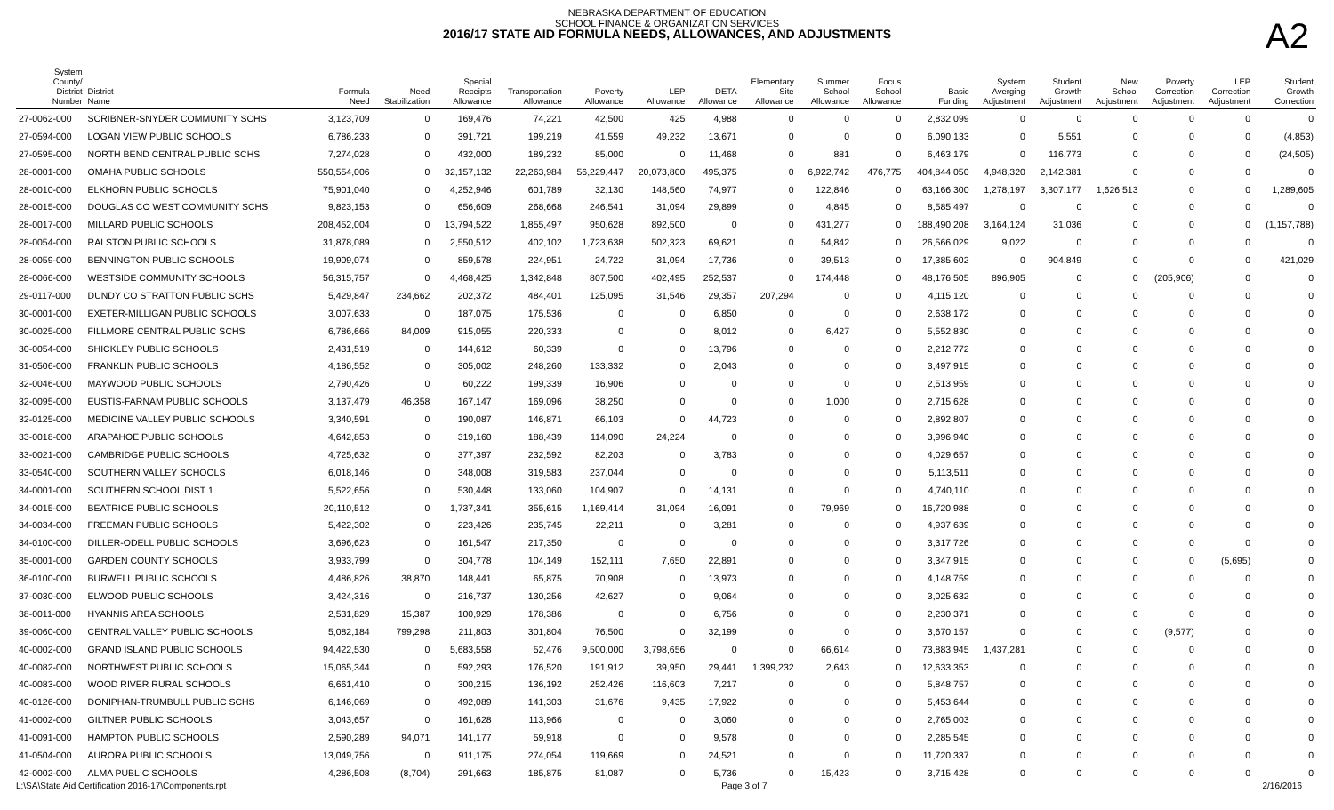NEBRASKA DEPARTMENT OF EDUCATION
SCHOOL FINANCE & ORGANIZATION SERVICES
2016/17 STATE AID FORMULA NEEDS, ALLOWANCES, AND ADJUSTMENTS
A2
| System County/ District Number | District Name | Formula Need | Need Stabilization | Special Receipts Allowance | Transportation Allowance | Poverty Allowance | LEP Allowance | DETA Allowance | Elementary Site Allowance | Summer School Allowance | Focus School Allowance | Basic Funding | System Averging Adjustment | Student Growth Adjustment | New School Adjustment | Poverty Correction Adjustment | LEP Correction Adjustment | Student Growth Correction |
| --- | --- | --- | --- | --- | --- | --- | --- | --- | --- | --- | --- | --- | --- | --- | --- | --- | --- | --- |
| 27-0062-000 | SCRIBNER-SNYDER COMMUNITY SCHS | 3,123,709 | 0 | 169,476 | 74,221 | 42,500 | 425 | 4,988 | 0 | 0 | 0 | 2,832,099 | 0 | 0 | 0 | 0 | 0 | 0 |
| 27-0594-000 | LOGAN VIEW PUBLIC SCHOOLS | 6,786,233 | 0 | 391,721 | 199,219 | 41,559 | 49,232 | 13,671 | 0 | 0 | 0 | 6,090,133 | 0 | 5,551 | 0 | 0 | 0 | (4,853) |
| 27-0595-000 | NORTH BEND CENTRAL PUBLIC SCHS | 7,274,028 | 0 | 432,000 | 189,232 | 85,000 | 0 | 11,468 | 0 | 881 | 0 | 6,463,179 | 0 | 116,773 | 0 | 0 | 0 | (24,505) |
| 28-0001-000 | OMAHA PUBLIC SCHOOLS | 550,554,006 | 0 | 32,157,132 | 22,263,984 | 56,229,447 | 20,073,800 | 495,375 | 0 | 6,922,742 | 476,775 | 404,844,050 | 4,948,320 | 2,142,381 | 0 | 0 | 0 | 0 |
| 28-0010-000 | ELKHORN PUBLIC SCHOOLS | 75,901,040 | 0 | 4,252,946 | 601,789 | 32,130 | 148,560 | 74,977 | 0 | 122,846 | 0 | 63,166,300 | 1,278,197 | 3,307,177 | 1,626,513 | 0 | 0 | 1,289,605 |
| 28-0015-000 | DOUGLAS CO WEST COMMUNITY SCHS | 9,823,153 | 0 | 656,609 | 268,668 | 246,541 | 31,094 | 29,899 | 0 | 4,845 | 0 | 8,585,497 | 0 | 0 | 0 | 0 | 0 | 0 |
| 28-0017-000 | MILLARD PUBLIC SCHOOLS | 208,452,004 | 0 | 13,794,522 | 1,855,497 | 950,628 | 892,500 | 0 | 0 | 431,277 | 0 | 188,490,208 | 3,164,124 | 31,036 | 0 | 0 | 0 | (1,157,788) |
| 28-0054-000 | RALSTON PUBLIC SCHOOLS | 31,878,089 | 0 | 2,550,512 | 402,102 | 1,723,638 | 502,323 | 69,621 | 0 | 54,842 | 0 | 26,566,029 | 9,022 | 0 | 0 | 0 | 0 | 0 |
| 28-0059-000 | BENNINGTON PUBLIC SCHOOLS | 19,909,074 | 0 | 859,578 | 224,951 | 24,722 | 31,094 | 17,736 | 0 | 39,513 | 0 | 17,385,602 | 0 | 904,849 | 0 | 0 | 0 | 421,029 |
| 28-0066-000 | WESTSIDE COMMUNITY SCHOOLS | 56,315,757 | 0 | 4,468,425 | 1,342,848 | 807,500 | 402,495 | 252,537 | 0 | 174,448 | 0 | 48,176,505 | 896,905 | 0 | 0 | (205,906) | 0 | 0 |
| 29-0117-000 | DUNDY CO STRATTON PUBLIC SCHS | 5,429,847 | 234,662 | 202,372 | 484,401 | 125,095 | 31,546 | 29,357 | 207,294 | 0 | 0 | 4,115,120 | 0 | 0 | 0 | 0 | 0 | 0 |
| 30-0001-000 | EXETER-MILLIGAN PUBLIC SCHOOLS | 3,007,633 | 0 | 187,075 | 175,536 | 0 | 0 | 6,850 | 0 | 0 | 0 | 2,638,172 | 0 | 0 | 0 | 0 | 0 | 0 |
| 30-0025-000 | FILLMORE CENTRAL PUBLIC SCHS | 6,786,666 | 84,009 | 915,055 | 220,333 | 0 | 0 | 8,012 | 0 | 6,427 | 0 | 5,552,830 | 0 | 0 | 0 | 0 | 0 | 0 |
| 30-0054-000 | SHICKLEY PUBLIC SCHOOLS | 2,431,519 | 0 | 144,612 | 60,339 | 0 | 0 | 13,796 | 0 | 0 | 0 | 2,212,772 | 0 | 0 | 0 | 0 | 0 | 0 |
| 31-0506-000 | FRANKLIN PUBLIC SCHOOLS | 4,186,552 | 0 | 305,002 | 248,260 | 133,332 | 0 | 2,043 | 0 | 0 | 0 | 3,497,915 | 0 | 0 | 0 | 0 | 0 | 0 |
| 32-0046-000 | MAYWOOD PUBLIC SCHOOLS | 2,790,426 | 0 | 60,222 | 199,339 | 16,906 | 0 | 0 | 0 | 0 | 0 | 2,513,959 | 0 | 0 | 0 | 0 | 0 | 0 |
| 32-0095-000 | EUSTIS-FARNAM PUBLIC SCHOOLS | 3,137,479 | 46,358 | 167,147 | 169,096 | 38,250 | 0 | 0 | 0 | 1,000 | 0 | 2,715,628 | 0 | 0 | 0 | 0 | 0 | 0 |
| 32-0125-000 | MEDICINE VALLEY PUBLIC SCHOOLS | 3,340,591 | 0 | 190,087 | 146,871 | 66,103 | 0 | 44,723 | 0 | 0 | 0 | 2,892,807 | 0 | 0 | 0 | 0 | 0 | 0 |
| 33-0018-000 | ARAPAHOE PUBLIC SCHOOLS | 4,642,853 | 0 | 319,160 | 188,439 | 114,090 | 24,224 | 0 | 0 | 0 | 0 | 3,996,940 | 0 | 0 | 0 | 0 | 0 | 0 |
| 33-0021-000 | CAMBRIDGE PUBLIC SCHOOLS | 4,725,632 | 0 | 377,397 | 232,592 | 82,203 | 0 | 3,783 | 0 | 0 | 0 | 4,029,657 | 0 | 0 | 0 | 0 | 0 | 0 |
| 33-0540-000 | SOUTHERN VALLEY SCHOOLS | 6,018,146 | 0 | 348,008 | 319,583 | 237,044 | 0 | 0 | 0 | 0 | 0 | 5,113,511 | 0 | 0 | 0 | 0 | 0 | 0 |
| 34-0001-000 | SOUTHERN SCHOOL DIST 1 | 5,522,656 | 0 | 530,448 | 133,060 | 104,907 | 0 | 14,131 | 0 | 0 | 0 | 4,740,110 | 0 | 0 | 0 | 0 | 0 | 0 |
| 34-0015-000 | BEATRICE PUBLIC SCHOOLS | 20,110,512 | 0 | 1,737,341 | 355,615 | 1,169,414 | 31,094 | 16,091 | 0 | 79,969 | 0 | 16,720,988 | 0 | 0 | 0 | 0 | 0 | 0 |
| 34-0034-000 | FREEMAN PUBLIC SCHOOLS | 5,422,302 | 0 | 223,426 | 235,745 | 22,211 | 0 | 3,281 | 0 | 0 | 0 | 4,937,639 | 0 | 0 | 0 | 0 | 0 | 0 |
| 34-0100-000 | DILLER-ODELL PUBLIC SCHOOLS | 3,696,623 | 0 | 161,547 | 217,350 | 0 | 0 | 0 | 0 | 0 | 0 | 3,317,726 | 0 | 0 | 0 | 0 | 0 | 0 |
| 35-0001-000 | GARDEN COUNTY SCHOOLS | 3,933,799 | 0 | 304,778 | 104,149 | 152,111 | 7,650 | 22,891 | 0 | 0 | 0 | 3,347,915 | 0 | 0 | 0 | 0 | (5,695) | 0 |
| 36-0100-000 | BURWELL PUBLIC SCHOOLS | 4,486,826 | 38,870 | 148,441 | 65,875 | 70,908 | 0 | 13,973 | 0 | 0 | 0 | 4,148,759 | 0 | 0 | 0 | 0 | 0 | 0 |
| 37-0030-000 | ELWOOD PUBLIC SCHOOLS | 3,424,316 | 0 | 216,737 | 130,256 | 42,627 | 0 | 9,064 | 0 | 0 | 0 | 3,025,632 | 0 | 0 | 0 | 0 | 0 | 0 |
| 38-0011-000 | HYANNIS AREA SCHOOLS | 2,531,829 | 15,387 | 100,929 | 178,386 | 0 | 0 | 6,756 | 0 | 0 | 0 | 2,230,371 | 0 | 0 | 0 | 0 | 0 | 0 |
| 39-0060-000 | CENTRAL VALLEY PUBLIC SCHOOLS | 5,082,184 | 799,298 | 211,803 | 301,804 | 76,500 | 0 | 32,199 | 0 | 0 | 0 | 3,670,157 | 0 | 0 | 0 | (9,577) | 0 | 0 |
| 40-0002-000 | GRAND ISLAND PUBLIC SCHOOLS | 94,422,530 | 0 | 5,683,558 | 52,476 | 9,500,000 | 3,798,656 | 0 | 0 | 66,614 | 0 | 73,883,945 | 1,437,281 | 0 | 0 | 0 | 0 | 0 |
| 40-0082-000 | NORTHWEST PUBLIC SCHOOLS | 15,065,344 | 0 | 592,293 | 176,520 | 191,912 | 39,950 | 29,441 | 1,399,232 | 2,643 | 0 | 12,633,353 | 0 | 0 | 0 | 0 | 0 | 0 |
| 40-0083-000 | WOOD RIVER RURAL SCHOOLS | 6,661,410 | 0 | 300,215 | 136,192 | 252,426 | 116,603 | 7,217 | 0 | 0 | 0 | 5,848,757 | 0 | 0 | 0 | 0 | 0 | 0 |
| 40-0126-000 | DONIPHAN-TRUMBULL PUBLIC SCHS | 6,146,069 | 0 | 492,089 | 141,303 | 31,676 | 9,435 | 17,922 | 0 | 0 | 0 | 5,453,644 | 0 | 0 | 0 | 0 | 0 | 0 |
| 41-0002-000 | GILTNER PUBLIC SCHOOLS | 3,043,657 | 0 | 161,628 | 113,966 | 0 | 0 | 3,060 | 0 | 0 | 0 | 2,765,003 | 0 | 0 | 0 | 0 | 0 | 0 |
| 41-0091-000 | HAMPTON PUBLIC SCHOOLS | 2,590,289 | 94,071 | 141,177 | 59,918 | 0 | 0 | 9,578 | 0 | 0 | 0 | 2,285,545 | 0 | 0 | 0 | 0 | 0 | 0 |
| 41-0504-000 | AURORA PUBLIC SCHOOLS | 13,049,756 | 0 | 911,175 | 274,054 | 119,669 | 0 | 24,521 | 0 | 0 | 0 | 11,720,337 | 0 | 0 | 0 | 0 | 0 | 0 |
| 42-0002-000 | ALMA PUBLIC SCHOOLS | 4,286,508 | (8,704) | 291,663 | 185,875 | 81,087 | 0 | 5,736 | 0 | 15,423 | 0 | 3,715,428 | 0 | 0 | 0 | 0 | 0 | 0 |
L:\SA\State Aid Certification 2016-17\Components.rpt Page 3 of 7 2/16/2016